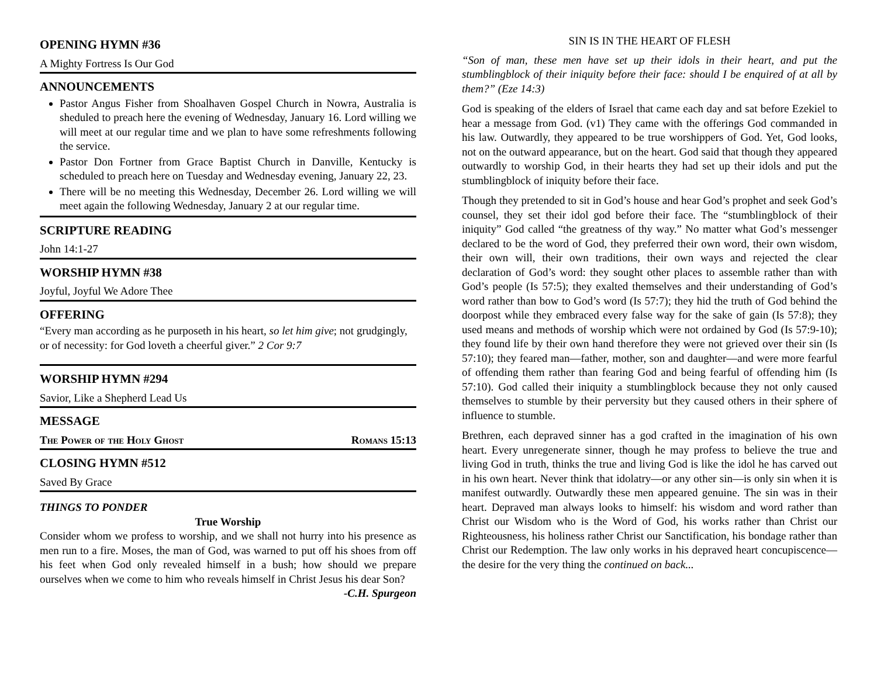OPENING HYMN #36
A Mighty Fortress Is Our God
ANNOUNCEMENTS
Pastor Angus Fisher from Shoalhaven Gospel Church in Nowra, Australia is sheduled to preach here the evening of Wednesday, January 16. Lord willing we will meet at our regular time and we plan to have some refreshments following the service.
Pastor Don Fortner from Grace Baptist Church in Danville, Kentucky is scheduled to preach here on Tuesday and Wednesday evening, January 22, 23.
There will be no meeting this Wednesday, December 26. Lord willing we will meet again the following Wednesday, January 2 at our regular time.
SCRIPTURE READING
John 14:1-27
WORSHIP HYMN #38
Joyful, Joyful We Adore Thee
OFFERING
“Every man according as he purposeth in his heart, so let him give; not grudgingly, or of necessity: for God loveth a cheerful giver.” 2 Cor 9:7
WORSHIP HYMN #294
Savior, Like a Shepherd Lead Us
MESSAGE
The Power of the Holy Ghost Romans 15:13
CLOSING HYMN #512
Saved By Grace
THINGS TO PONDER
True Worship
Consider whom we profess to worship, and we shall not hurry into his presence as men run to a fire. Moses, the man of God, was warned to put off his shoes from off his feet when God only revealed himself in a bush; how should we prepare ourselves when we come to him who reveals himself in Christ Jesus his dear Son?
-C.H. Spurgeon
SIN IS IN THE HEART OF FLESH
“Son of man, these men have set up their idols in their heart, and put the stumblingblock of their iniquity before their face: should I be enquired of at all by them?” (Eze 14:3)
God is speaking of the elders of Israel that came each day and sat before Ezekiel to hear a message from God. (v1) They came with the offerings God commanded in his law. Outwardly, they appeared to be true worshippers of God. Yet, God looks, not on the outward appearance, but on the heart. God said that though they appeared outwardly to worship God, in their hearts they had set up their idols and put the stumblingblock of iniquity before their face.
Though they pretended to sit in God’s house and hear God’s prophet and seek God’s counsel, they set their idol god before their face. The “stumblingblock of their iniquity” God called “the greatness of thy way.” No matter what God’s messenger declared to be the word of God, they preferred their own word, their own wisdom, their own will, their own traditions, their own ways and rejected the clear declaration of God’s word: they sought other places to assemble rather than with God’s people (Is 57:5); they exalted themselves and their understanding of God’s word rather than bow to God’s word (Is 57:7); they hid the truth of God behind the doorpost while they embraced every false way for the sake of gain (Is 57:8); they used means and methods of worship which were not ordained by God (Is 57:9-10); they found life by their own hand therefore they were not grieved over their sin (Is 57:10); they feared man—father, mother, son and daughter—and were more fearful of offending them rather than fearing God and being fearful of offending him (Is 57:10). God called their iniquity a stumblingblock because they not only caused themselves to stumble by their perversity but they caused others in their sphere of influence to stumble.
Brethren, each depraved sinner has a god crafted in the imagination of his own heart. Every unregenerate sinner, though he may profess to believe the true and living God in truth, thinks the true and living God is like the idol he has carved out in his own heart. Never think that idolatry—or any other sin—is only sin when it is manifest outwardly. Outwardly these men appeared genuine. The sin was in their heart. Depraved man always looks to himself: his wisdom and word rather than Christ our Wisdom who is the Word of God, his works rather than Christ our Righteousness, his holiness rather Christ our Sanctification, his bondage rather than Christ our Redemption. The law only works in his depraved heart concupiscence—the desire for the very thing the continued on back...